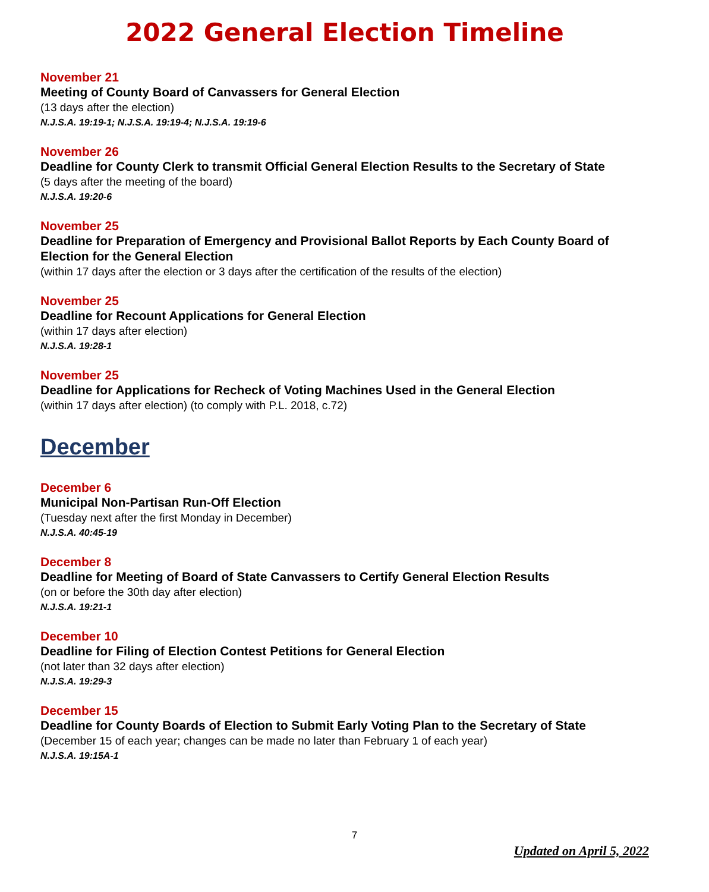2022 General Election Timeline
November 21
Meeting of County Board of Canvassers for General Election
(13 days after the election)
N.J.S.A. 19:19-1; N.J.S.A. 19:19-4; N.J.S.A. 19:19-6
November 26
Deadline for County Clerk to transmit Official General Election Results to the Secretary of State
(5 days after the meeting of the board)
N.J.S.A. 19:20-6
November 25
Deadline for Preparation of Emergency and Provisional Ballot Reports by Each County Board of Election for the General Election
(within 17 days after the election or 3 days after the certification of the results of the election)
November 25
Deadline for Recount Applications for General Election
(within 17 days after election)
N.J.S.A. 19:28-1
November 25
Deadline for Applications for Recheck of Voting Machines Used in the General Election
(within 17 days after election) (to comply with P.L. 2018, c.72)
December
December 6
Municipal Non-Partisan Run-Off Election
(Tuesday next after the first Monday in December)
N.J.S.A. 40:45-19
December 8
Deadline for Meeting of Board of State Canvassers to Certify General Election Results
(on or before the 30th day after election)
N.J.S.A. 19:21-1
December 10
Deadline for Filing of Election Contest Petitions for General Election
(not later than 32 days after election)
N.J.S.A. 19:29-3
December 15
Deadline for County Boards of Election to Submit Early Voting Plan to the Secretary of State
(December 15 of each year; changes can be made no later than February 1 of each year)
N.J.S.A. 19:15A-1
7
Updated on April 5, 2022